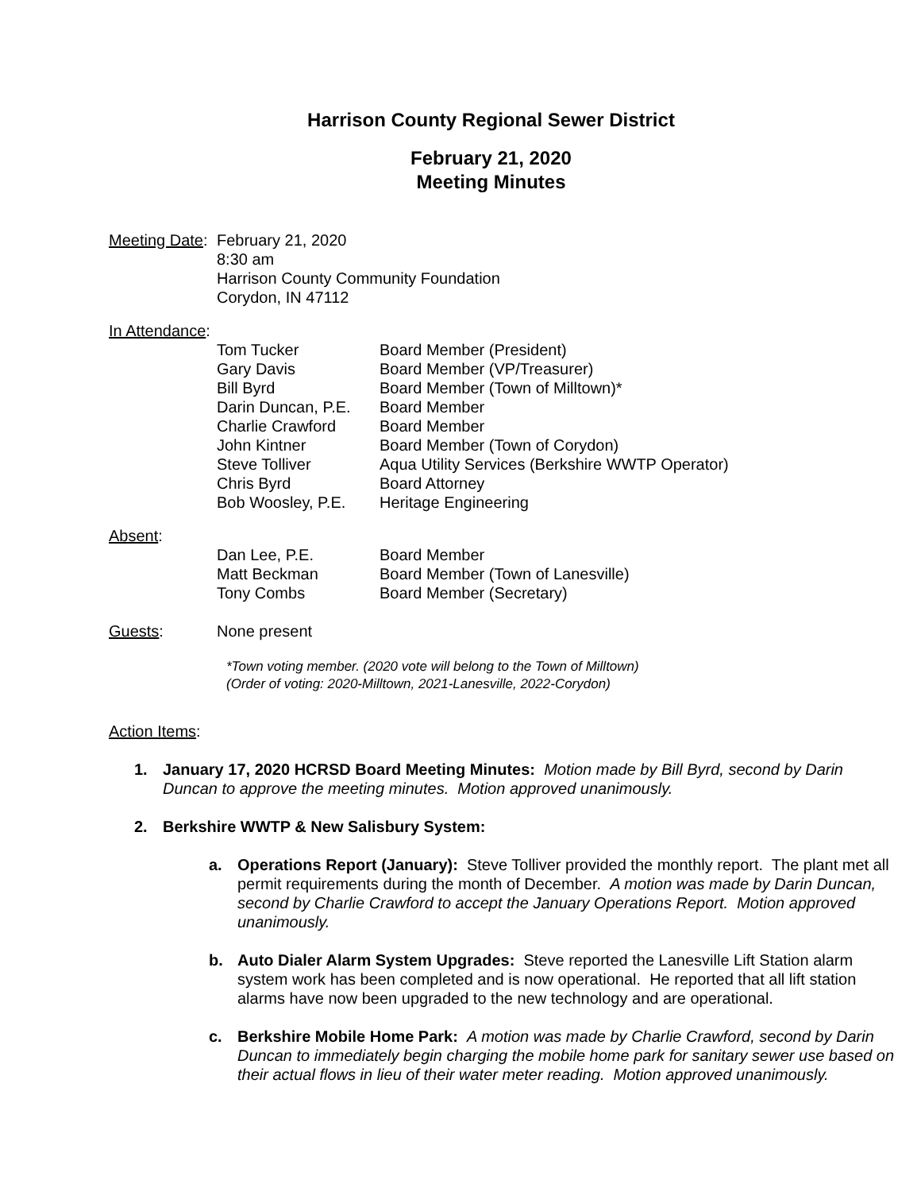Harrison County Regional Sewer District
February 21, 2020
Meeting Minutes
Meeting Date:
February 21, 2020
8:30 am
Harrison County Community Foundation
Corydon, IN 47112
In Attendance:
| Tom Tucker | Board Member (President) |
| Gary Davis | Board Member (VP/Treasurer) |
| Bill Byrd | Board Member (Town of Milltown)* |
| Darin Duncan, P.E. | Board Member |
| Charlie Crawford | Board Member |
| John Kintner | Board Member (Town of Corydon) |
| Steve Tolliver | Aqua Utility Services (Berkshire WWTP Operator) |
| Chris Byrd | Board Attorney |
| Bob Woosley, P.E. | Heritage Engineering |
Absent:
| Dan Lee, P.E. | Board Member |
| Matt Beckman | Board Member (Town of Lanesville) |
| Tony Combs | Board Member (Secretary) |
Guests: None present
*Town voting member. (2020 vote will belong to the Town of Milltown)
(Order of voting: 2020-Milltown, 2021-Lanesville, 2022-Corydon)
Action Items:
1. January 17, 2020 HCRSD Board Meeting Minutes: Motion made by Bill Byrd, second by Darin Duncan to approve the meeting minutes. Motion approved unanimously.
2. Berkshire WWTP & New Salisbury System:
a. Operations Report (January): Steve Tolliver provided the monthly report. The plant met all permit requirements during the month of December. A motion was made by Darin Duncan, second by Charlie Crawford to accept the January Operations Report. Motion approved unanimously.
b. Auto Dialer Alarm System Upgrades: Steve reported the Lanesville Lift Station alarm system work has been completed and is now operational. He reported that all lift station alarms have now been upgraded to the new technology and are operational.
c. Berkshire Mobile Home Park: A motion was made by Charlie Crawford, second by Darin Duncan to immediately begin charging the mobile home park for sanitary sewer use based on their actual flows in lieu of their water meter reading. Motion approved unanimously.